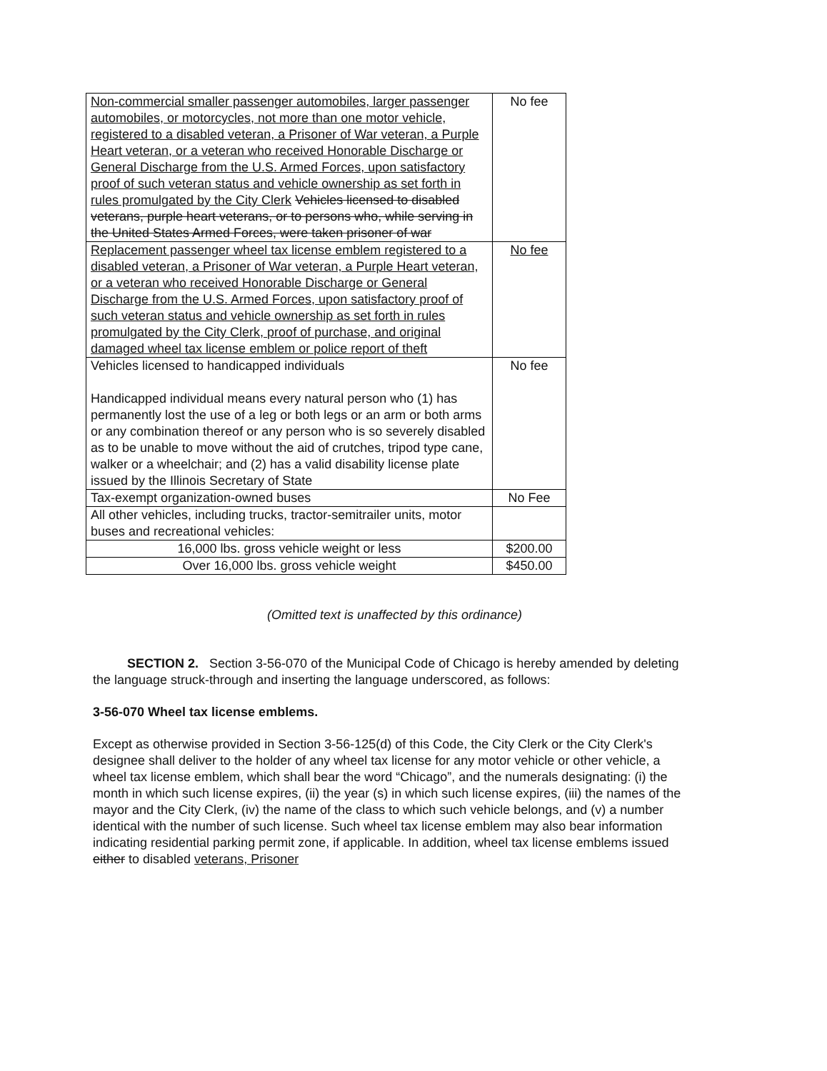| Non-commercial smaller passenger automobiles, larger passenger automobiles, or motorcycles, not more than one motor vehicle, registered to a disabled veteran, a Prisoner of War veteran, a Purple Heart veteran, or a veteran who received Honorable Discharge or General Discharge from the U.S. Armed Forces, upon satisfactory proof of such veteran status and vehicle ownership as set forth in rules promulgated by the City Clerk Vehicles licensed to disabled veterans, purple heart veterans, or to persons who, while serving in the United States Armed Forces, were taken prisoner of war | No fee |
| Replacement passenger wheel tax license emblem registered to a disabled veteran, a Prisoner of War veteran, a Purple Heart veteran, or a veteran who received Honorable Discharge or General Discharge from the U.S. Armed Forces, upon satisfactory proof of such veteran status and vehicle ownership as set forth in rules promulgated by the City Clerk, proof of purchase, and original damaged wheel tax license emblem or police report of theft | No fee |
| Vehicles licensed to handicapped individuals Handicapped individual means every natural person who (1) has permanently lost the use of a leg or both legs or an arm or both arms or any combination thereof or any person who is so severely disabled as to be unable to move without the aid of crutches, tripod type cane, walker or a wheelchair; and (2) has a valid disability license plate issued by the Illinois Secretary of State | No fee |
| Tax-exempt organization-owned buses | No Fee |
| All other vehicles, including trucks, tractor-semitrailer units, motor buses and recreational vehicles: | |
| 16,000 lbs. gross vehicle weight or less | $200.00 |
| Over 16,000 lbs. gross vehicle weight | $450.00 |
(Omitted text is unaffected by this ordinance)
SECTION 2. Section 3-56-070 of the Municipal Code of Chicago is hereby amended by deleting the language struck-through and inserting the language underscored, as follows:
3-56-070 Wheel tax license emblems.
Except as otherwise provided in Section 3-56-125(d) of this Code, the City Clerk or the City Clerk's designee shall deliver to the holder of any wheel tax license for any motor vehicle or other vehicle, a wheel tax license emblem, which shall bear the word “Chicago”, and the numerals designating: (i) the month in which such license expires, (ii) the year (s) in which such license expires, (iii) the names of the mayor and the City Clerk, (iv) the name of the class to which such vehicle belongs, and (v) a number identical with the number of such license. Such wheel tax license emblem may also bear information indicating residential parking permit zone, if applicable. In addition, wheel tax license emblems issued either to disabled veterans, Prisoner